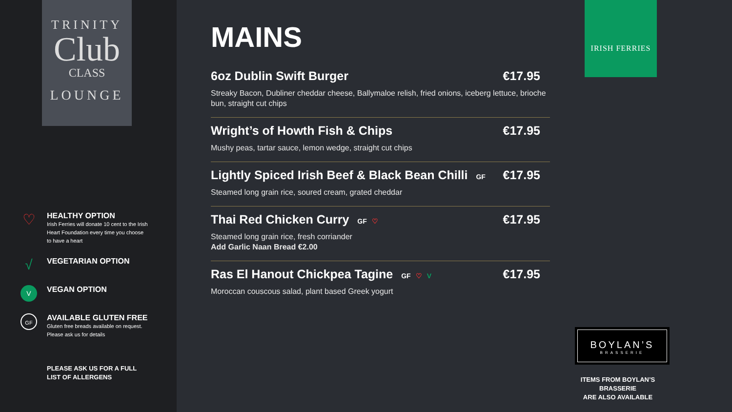TRINITY
Club
CLASS
LOUNGE
♡
HEALTHY OPTION
Irish Ferries will donate 10 cent to the Irish Heart Foundation every time you choose to have a heart
√
VEGETARIAN OPTION
V
VEGAN OPTION
GF
AVAILABLE GLUTEN FREE
Gluten free breads available on request. Please ask us for details
PLEASE ASK US FOR A FULL
LIST OF ALLERGENS
MAINS
6oz Dublin Swift Burger €17.95
Streaky Bacon, Dubliner cheddar cheese, Ballymaloe relish, fried onions, iceberg lettuce, brioche bun, straight cut chips
Wright’s of Howth Fish & Chips €17.95
Mushy peas, tartar sauce, lemon wedge, straight cut chips
Lightly Spiced Irish Beef & Black Bean Chilli GF €17.95
Steamed long grain rice, soured cream, grated cheddar
Thai Red Chicken Curry GF ♡ €17.95
Steamed long grain rice, fresh corriander
Add Garlic Naan Bread €2.00
Ras El Hanout Chickpea Tagine GF ♡ V €17.95
Moroccan couscous salad, plant based Greek yogurt
IRISH FERRIES
BOYLAN’S
BRASSERIE
ITEMS FROM BOYLAN’S BRASSERIE
ARE ALSO AVAILABLE